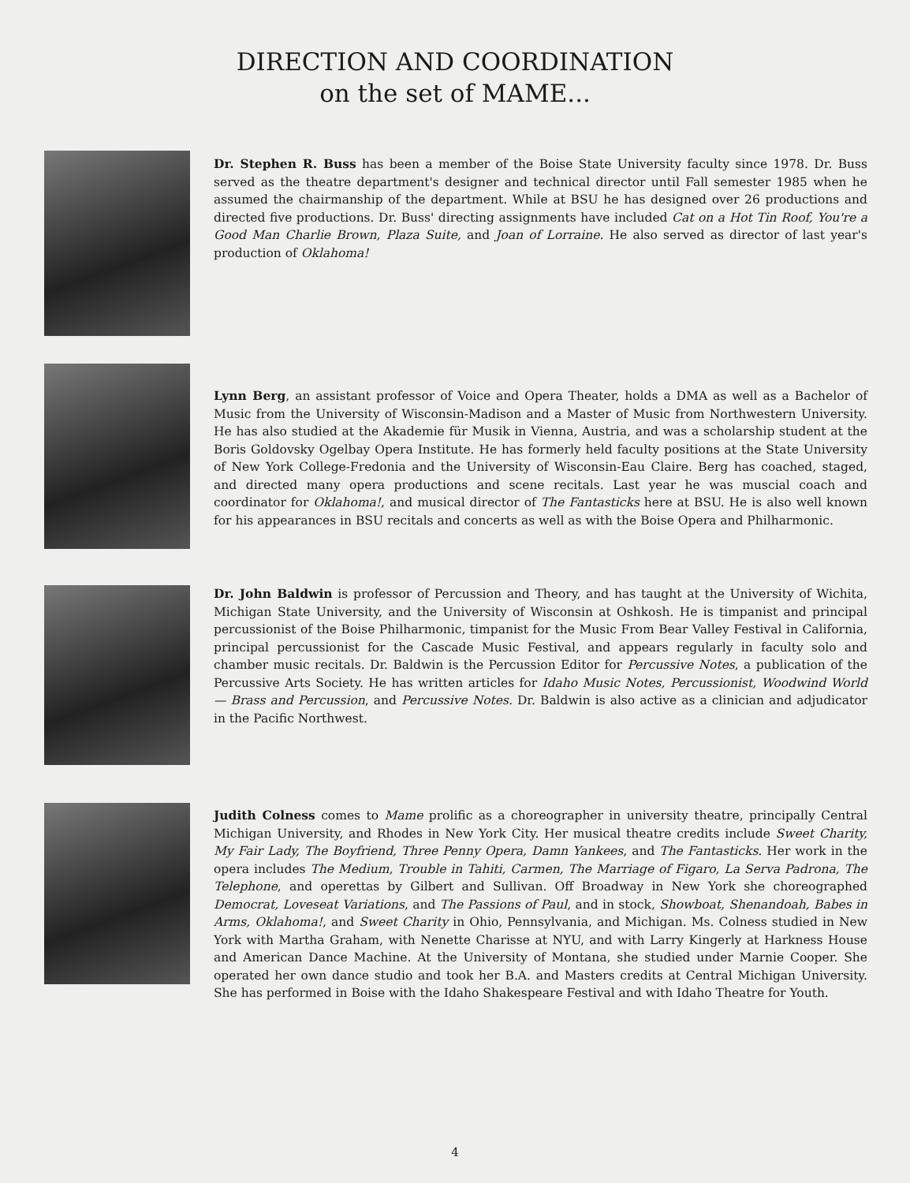DIRECTION AND COORDINATION
on the set of MAME...
Dr. Stephen R. Buss has been a member of the Boise State University faculty since 1978. Dr. Buss served as the theatre department's designer and technical director until Fall semester 1985 when he assumed the chairmanship of the department. While at BSU he has designed over 26 productions and directed five productions. Dr. Buss' directing assignments have included Cat on a Hot Tin Roof, You're a Good Man Charlie Brown, Plaza Suite, and Joan of Lorraine. He also served as director of last year's production of Oklahoma!
Lynn Berg, an assistant professor of Voice and Opera Theater, holds a DMA as well as a Bachelor of Music from the University of Wisconsin-Madison and a Master of Music from Northwestern University. He has also studied at the Akademie für Musik in Vienna, Austria, and was a scholarship student at the Boris Goldovsky Ogelbay Opera Institute. He has formerly held faculty positions at the State University of New York College-Fredonia and the University of Wisconsin-Eau Claire. Berg has coached, staged, and directed many opera productions and scene recitals. Last year he was muscial coach and coordinator for Oklahoma!, and musical director of The Fantasticks here at BSU. He is also well known for his appearances in BSU recitals and concerts as well as with the Boise Opera and Philharmonic.
Dr. John Baldwin is professor of Percussion and Theory, and has taught at the University of Wichita, Michigan State University, and the University of Wisconsin at Oshkosh. He is timpanist and principal percussionist of the Boise Philharmonic, timpanist for the Music From Bear Valley Festival in California, principal percussionist for the Cascade Music Festival, and appears regularly in faculty solo and chamber music recitals. Dr. Baldwin is the Percussion Editor for Percussive Notes, a publication of the Percussive Arts Society. He has written articles for Idaho Music Notes, Percussionist, Woodwind World — Brass and Percussion, and Percussive Notes. Dr. Baldwin is also active as a clinician and adjudicator in the Pacific Northwest.
Judith Colness comes to Mame prolific as a choreographer in university theatre, principally Central Michigan University, and Rhodes in New York City. Her musical theatre credits include Sweet Charity, My Fair Lady, The Boyfriend, Three Penny Opera, Damn Yankees, and The Fantasticks. Her work in the opera includes The Medium, Trouble in Tahiti, Carmen, The Marriage of Figaro, La Serva Padrona, The Telephone, and operettas by Gilbert and Sullivan. Off Broadway in New York she choreographed Democrat, Loveseat Variations, and The Passions of Paul, and in stock, Showboat, Shenandoah, Babes in Arms, Oklahoma!, and Sweet Charity in Ohio, Pennsylvania, and Michigan. Ms. Colness studied in New York with Martha Graham, with Nenette Charisse at NYU, and with Larry Kingerly at Harkness House and American Dance Machine. At the University of Montana, she studied under Marnie Cooper. She operated her own dance studio and took her B.A. and Masters credits at Central Michigan University. She has performed in Boise with the Idaho Shakespeare Festival and with Idaho Theatre for Youth.
4